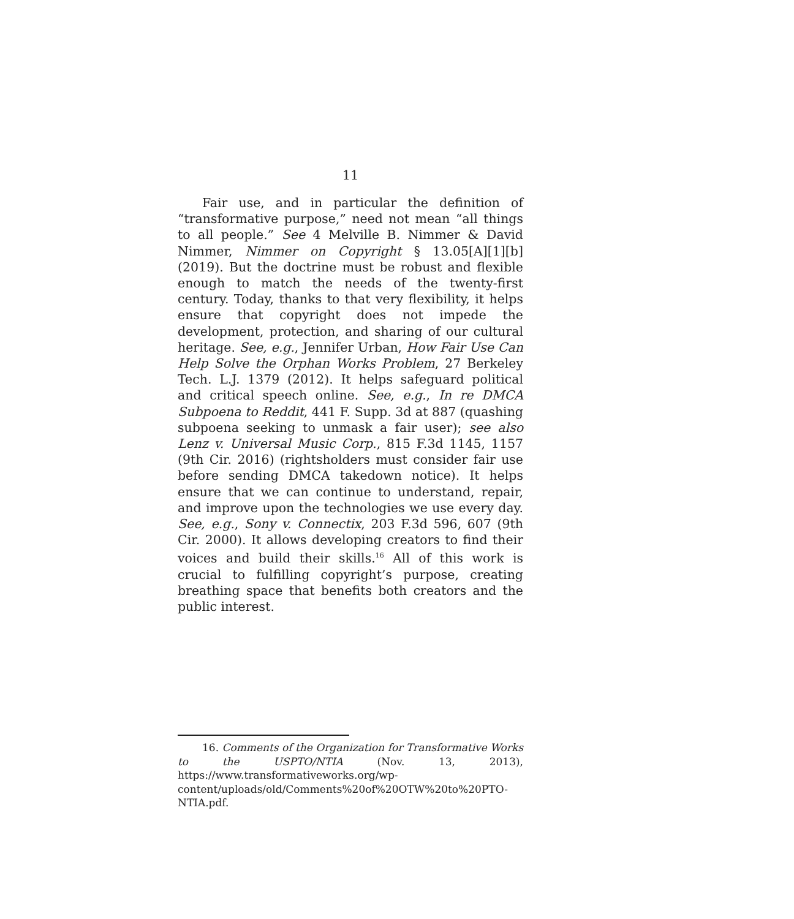11
Fair use, and in particular the definition of “transformative purpose,” need not mean “all things to all people.” See 4 Melville B. Nimmer & David Nimmer, Nimmer on Copyright § 13.05[A][1][b] (2019). But the doctrine must be robust and flexible enough to match the needs of the twenty-first century. Today, thanks to that very flexibility, it helps ensure that copyright does not impede the development, protection, and sharing of our cultural heritage. See, e.g., Jennifer Urban, How Fair Use Can Help Solve the Orphan Works Problem, 27 Berkeley Tech. L.J. 1379 (2012). It helps safeguard political and critical speech online. See, e.g., In re DMCA Subpoena to Reddit, 441 F. Supp. 3d at 887 (quashing subpoena seeking to unmask a fair user); see also Lenz v. Universal Music Corp., 815 F.3d 1145, 1157 (9th Cir. 2016) (rightsholders must consider fair use before sending DMCA takedown notice). It helps ensure that we can continue to understand, repair, and improve upon the technologies we use every day. See, e.g., Sony v. Connectix, 203 F.3d 596, 607 (9th Cir. 2000). It allows developing creators to find their voices and build their skills.<sup>16</sup> All of this work is crucial to fulfilling copyright’s purpose, creating breathing space that benefits both creators and the public interest.
16. Comments of the Organization for Transformative Works to the USPTO/NTIA (Nov. 13, 2013), https://www.transformativeworks.org/wp-content/uploads/old/Comments%20of%20OTW%20to%20PTO-NTIA.pdf.